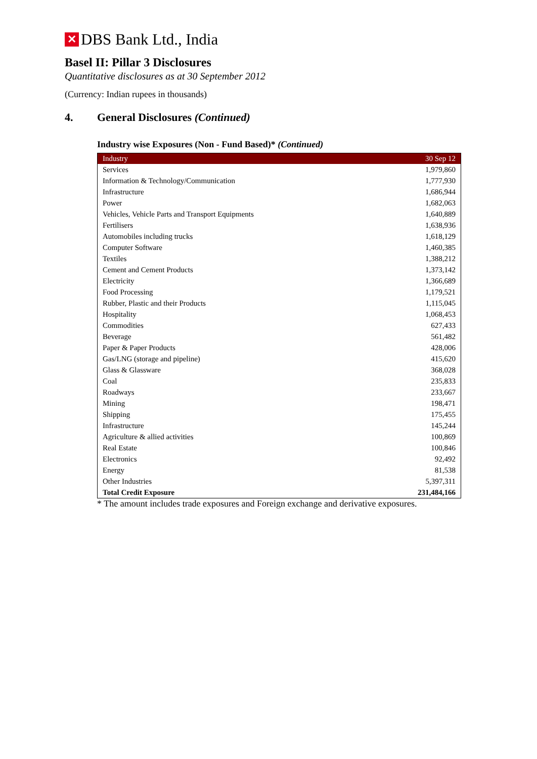✕
DBS Bank Ltd., India
Basel II: Pillar 3 Disclosures
Quantitative disclosures as at 30 September 2012
(Currency: Indian rupees in thousands)
4. General Disclosures (Continued)
Industry wise Exposures (Non - Fund Based)* (Continued)
| Industry | 30 Sep 12 |
| --- | --- |
| Services | 1,979,860 |
| Information & Technology/Communication | 1,777,930 |
| Infrastructure | 1,686,944 |
| Power | 1,682,063 |
| Vehicles, Vehicle Parts and Transport Equipments | 1,640,889 |
| Fertilisers | 1,638,936 |
| Automobiles including trucks | 1,618,129 |
| Computer Software | 1,460,385 |
| Textiles | 1,388,212 |
| Cement and Cement Products | 1,373,142 |
| Electricity | 1,366,689 |
| Food Processing | 1,179,521 |
| Rubber, Plastic and their Products | 1,115,045 |
| Hospitality | 1,068,453 |
| Commodities | 627,433 |
| Beverage | 561,482 |
| Paper & Paper Products | 428,006 |
| Gas/LNG (storage and pipeline) | 415,620 |
| Glass & Glassware | 368,028 |
| Coal | 235,833 |
| Roadways | 233,667 |
| Mining | 198,471 |
| Shipping | 175,455 |
| Infrastructure | 145,244 |
| Agriculture & allied activities | 100,869 |
| Real Estate | 100,846 |
| Electronics | 92,492 |
| Energy | 81,538 |
| Other Industries | 5,397,311 |
| Total Credit Exposure | 231,484,166 |
* The amount includes trade exposures and Foreign exchange and derivative exposures.